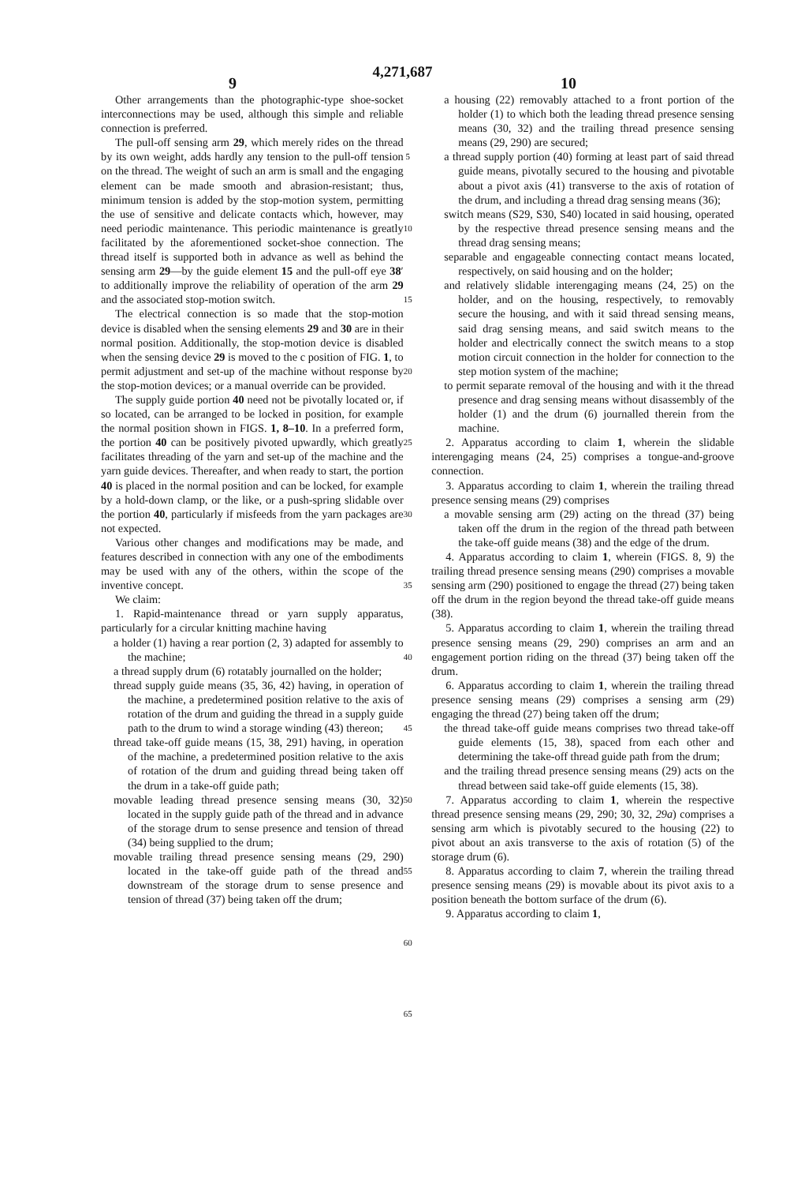4,271,687
9 10
Other arrangements than the photographic-type shoe-socket interconnections may be used, although this simple and reliable connection is preferred.
The pull-off sensing arm 29, which merely rides on the thread by its own weight, adds hardly any tension to the pull-off tension on the thread. The weight of such an arm is small and the engaging element can be made smooth and abrasion-resistant; thus, minimum tension is added by the stop-motion system, permitting the use of sensitive and delicate contacts which, however, may need periodic maintenance. This periodic maintenance is greatly facilitated by the aforementioned socket-shoe connection. The thread itself is supported both in advance as well as behind the sensing arm 29—by the guide element 15 and the pull-off eye 38′ to additionally improve the reliability of operation of the arm 29 and the associated stop-motion switch.
The electrical connection is so made that the stop-motion device is disabled when the sensing elements 29 and 30 are in their normal position. Additionally, the stop-motion device is disabled when the sensing device 29 is moved to the c position of FIG. 1, to permit adjustment and set-up of the machine without response by the stop-motion devices; or a manual override can be provided.
The supply guide portion 40 need not be pivotally located or, if so located, can be arranged to be locked in position, for example the normal position shown in FIGS. 1, 8–10. In a preferred form, the portion 40 can be positively pivoted upwardly, which greatly facilitates threading of the yarn and set-up of the machine and the yarn guide devices. Thereafter, and when ready to start, the portion 40 is placed in the normal position and can be locked, for example by a hold-down clamp, or the like, or a push-spring slidable over the portion 40, particularly if misfeeds from the yarn packages are not expected.
Various other changes and modifications may be made, and features described in connection with any one of the embodiments may be used with any of the others, within the scope of the inventive concept.
We claim:
1. Rapid-maintenance thread or yarn supply apparatus, particularly for a circular knitting machine having
a holder (1) having a rear portion (2, 3) adapted for assembly to the machine;
a thread supply drum (6) rotatably journalled on the holder;
thread supply guide means (35, 36, 42) having, in operation of the machine, a predetermined position relative to the axis of rotation of the drum and guiding the thread in a supply guide path to the drum to wind a storage winding (43) thereon;
thread take-off guide means (15, 38, 291) having, in operation of the machine, a predetermined position relative to the axis of rotation of the drum and guiding thread being taken off the drum in a take-off guide path;
movable leading thread presence sensing means (30, 32) located in the supply guide path of the thread and in advance of the storage drum to sense presence and tension of thread (34) being supplied to the drum;
movable trailing thread presence sensing means (29, 290) located in the take-off guide path of the thread and downstream of the storage drum to sense presence and tension of thread (37) being taken off the drum;
5
10
15
20
25
30
35
40
45
50
55
60
65
a housing (22) removably attached to a front portion of the holder (1) to which both the leading thread presence sensing means (30, 32) and the trailing thread presence sensing means (29, 290) are secured;
a thread supply portion (40) forming at least part of said thread guide means, pivotally secured to the housing and pivotable about a pivot axis (41) transverse to the axis of rotation of the drum, and including a thread drag sensing means (36);
switch means (S29, S30, S40) located in said housing, operated by the respective thread presence sensing means and the thread drag sensing means;
separable and engageable connecting contact means located, respectively, on said housing and on the holder;
and relatively slidable interengaging means (24, 25) on the holder, and on the housing, respectively, to removably secure the housing, and with it said thread sensing means, said drag sensing means, and said switch means to the holder and electrically connect the switch means to a stop motion circuit connection in the holder for connection to the step motion system of the machine;
to permit separate removal of the housing and with it the thread presence and drag sensing means without disassembly of the holder (1) and the drum (6) journalled therein from the machine.
2. Apparatus according to claim 1, wherein the slidable interengaging means (24, 25) comprises a tongue-and-groove connection.
3. Apparatus according to claim 1, wherein the trailing thread presence sensing means (29) comprises
a movable sensing arm (29) acting on the thread (37) being taken off the drum in the region of the thread path between the take-off guide means (38) and the edge of the drum.
4. Apparatus according to claim 1, wherein (FIGS. 8, 9) the trailing thread presence sensing means (290) comprises a movable sensing arm (290) positioned to engage the thread (27) being taken off the drum in the region beyond the thread take-off guide means (38).
5. Apparatus according to claim 1, wherein the trailing thread presence sensing means (29, 290) comprises an arm and an engagement portion riding on the thread (37) being taken off the drum.
6. Apparatus according to claim 1, wherein the trailing thread presence sensing means (29) comprises a sensing arm (29) engaging the thread (27) being taken off the drum;
the thread take-off guide means comprises two thread take-off guide elements (15, 38), spaced from each other and determining the take-off thread guide path from the drum;
and the trailing thread presence sensing means (29) acts on the thread between said take-off guide elements (15, 38).
7. Apparatus according to claim 1, wherein the respective thread presence sensing means (29, 290; 30, 32, 29a) comprises a sensing arm which is pivotably secured to the housing (22) to pivot about an axis transverse to the axis of rotation (5) of the storage drum (6).
8. Apparatus according to claim 7, wherein the trailing thread presence sensing means (29) is movable about its pivot axis to a position beneath the bottom surface of the drum (6).
9. Apparatus according to claim 1,